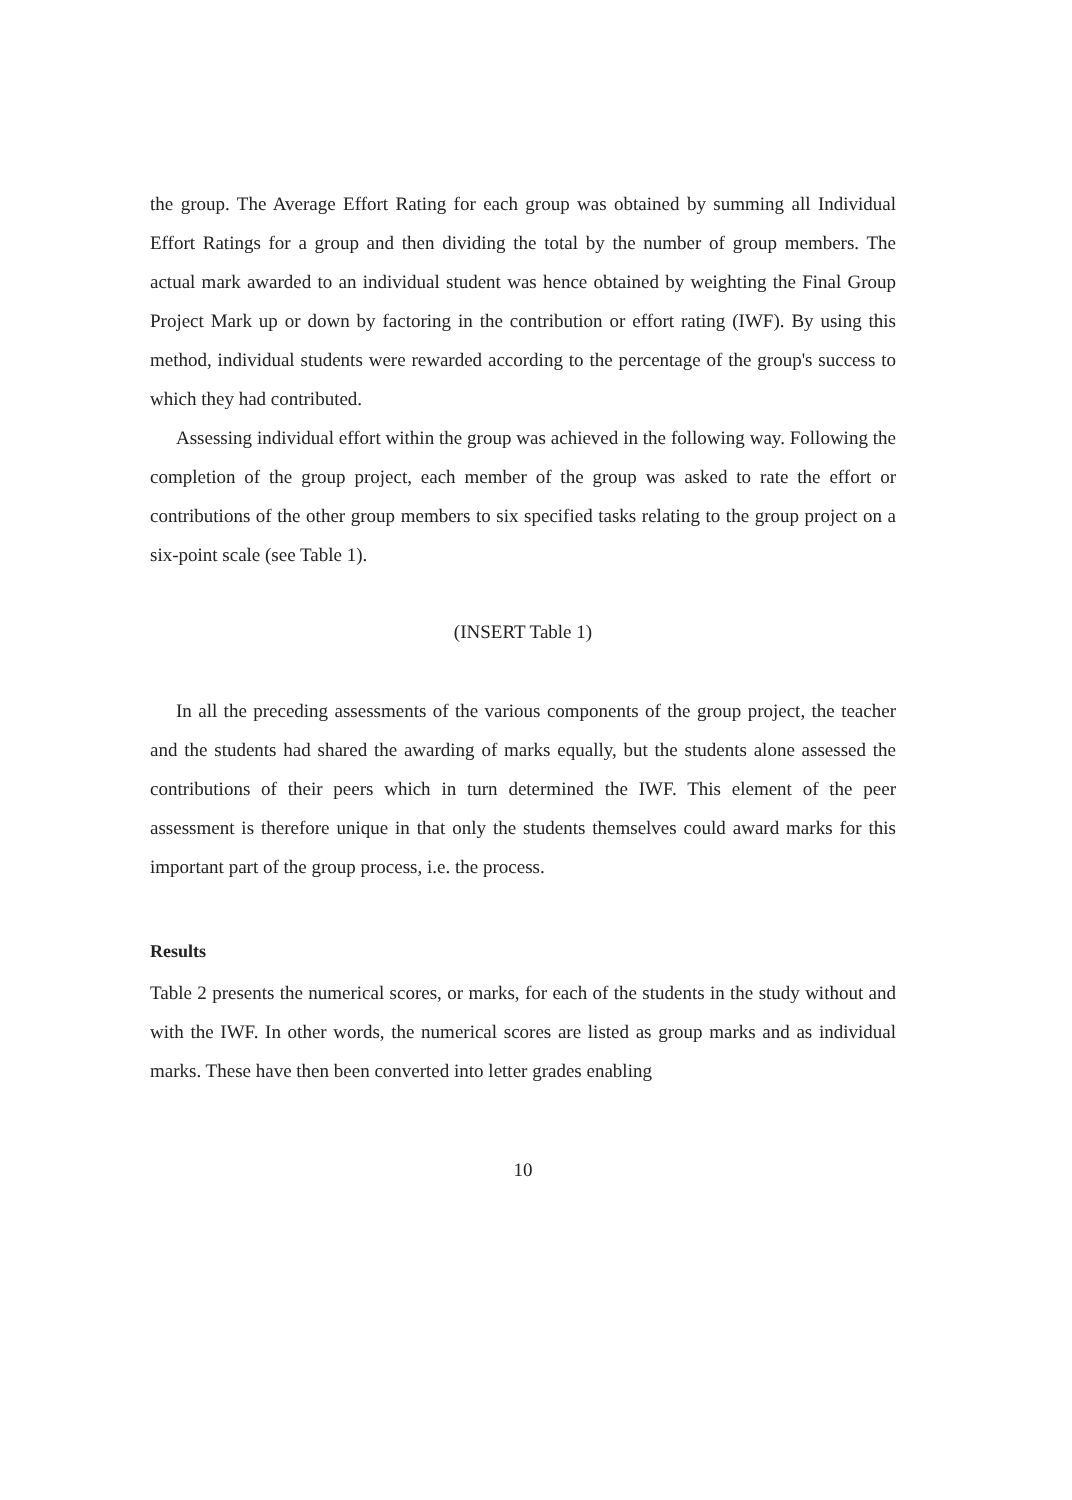the group. The Average Effort Rating for each group was obtained by summing all Individual Effort Ratings for a group and then dividing the total by the number of group members. The actual mark awarded to an individual student was hence obtained by weighting the Final Group Project Mark up or down by factoring in the contribution or effort rating (IWF). By using this method, individual students were rewarded according to the percentage of the group's success to which they had contributed.
Assessing individual effort within the group was achieved in the following way. Following the completion of the group project, each member of the group was asked to rate the effort or contributions of the other group members to six specified tasks relating to the group project on a six-point scale (see Table 1).
(INSERT Table 1)
In all the preceding assessments of the various components of the group project, the teacher and the students had shared the awarding of marks equally, but the students alone assessed the contributions of their peers which in turn determined the IWF. This element of the peer assessment is therefore unique in that only the students themselves could award marks for this important part of the group process, i.e. the process.
Results
Table 2 presents the numerical scores, or marks, for each of the students in the study without and with the IWF. In other words, the numerical scores are listed as group marks and as individual marks. These have then been converted into letter grades enabling
10